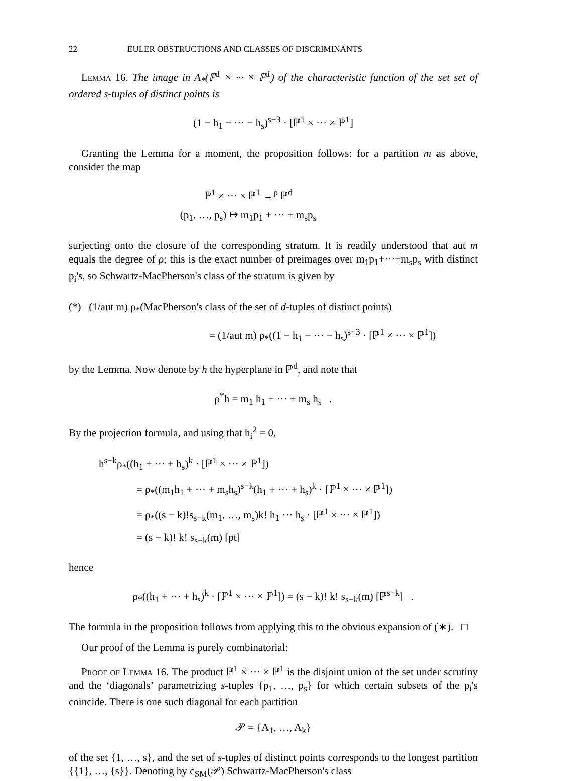22 EULER OBSTRUCTIONS AND CLASSES OF DISCRIMINANTS
Lemma 16. The image in A<sub>*</sub>(ℙ<sup>1</sup> × ··· × ℙ<sup>1</sup>) of the characteristic function of the set set of ordered s-tuples of distinct points is
(1 − h<sub>1</sub> − ··· − h<sub>s</sub>)<sup>s−3</sup> · [ℙ<sup>1</sup> × ··· × ℙ<sup>1</sup>]
Granting the Lemma for a moment, the proposition follows: for a partition m as above, consider the map
ℙ<sup>1</sup> × ··· × ℙ<sup>1</sup> →<sup>ρ</sup> ℙ<sup>d</sup>
(p<sub>1</sub>, …, p<sub>s</sub>) ↦ m<sub>1</sub>p<sub>1</sub> + ··· + m<sub>s</sub>p<sub>s</sub>
surjecting onto the closure of the corresponding stratum. It is readily understood that aut m equals the degree of ρ; this is the exact number of preimages over m<sub>1</sub>p<sub>1</sub>+···+m<sub>s</sub>p<sub>s</sub> with distinct p<sub>i</sub>'s, so Schwartz-MacPherson's class of the stratum is given by
(*) (1/aut m) ρ<sub>*</sub>(MacPherson's class of the set of d-tuples of distinct points)
= (1/aut m) ρ<sub>*</sub>((1 − h<sub>1</sub> − ··· − h<sub>s</sub>)<sup>s−3</sup> · [ℙ<sup>1</sup> × ··· × ℙ<sup>1</sup>])
by the Lemma. Now denote by h the hyperplane in ℙ<sup>d</sup>, and note that
ρ<sup>*</sup>h = m<sub>1</sub> h<sub>1</sub> + ··· + m<sub>s</sub> h<sub>s</sub> .
By the projection formula, and using that h<sub>i</sub><sup>2</sup> = 0,
h<sup>s−k</sup>ρ<sub>*</sub>((h<sub>1</sub> + ··· + h<sub>s</sub>)<sup>k</sup> · [ℙ<sup>1</sup> × ··· × ℙ<sup>1</sup>])
= ρ<sub>*</sub>((m<sub>1</sub>h<sub>1</sub> + ··· + m<sub>s</sub>h<sub>s</sub>)<sup>s−k</sup>(h<sub>1</sub> + ··· + h<sub>s</sub>)<sup>k</sup> · [ℙ<sup>1</sup> × ··· × ℙ<sup>1</sup>])
= ρ<sub>*</sub>((s − k)!s<sub>s−k</sub>(m<sub>1</sub>, …, m<sub>s</sub>)k! h<sub>1</sub> ··· h<sub>s</sub> · [ℙ<sup>1</sup> × ··· × ℙ<sup>1</sup>])
= (s − k)! k! s<sub>s−k</sub>(m) [pt]
hence
ρ<sub>*</sub>((h<sub>1</sub> + ··· + h<sub>s</sub>)<sup>k</sup> · [ℙ<sup>1</sup> × ··· × ℙ<sup>1</sup>]) = (s − k)! k! s<sub>s−k</sub>(m) [ℙ<sup>s−k</sup>] .
The formula in the proposition follows from applying this to the obvious expansion of (∗). □
Our proof of the Lemma is purely combinatorial:
Proof of Lemma 16. The product ℙ<sup>1</sup> × ··· × ℙ<sup>1</sup> is the disjoint union of the set under scrutiny and the ‘diagonals’ parametrizing s-tuples {p<sub>1</sub>, …, p<sub>s</sub>} for which certain subsets of the p<sub>i</sub>'s coincide. There is one such diagonal for each partition
𝒫 = {A<sub>1</sub>, …, A<sub>k</sub>}
of the set {1, …, s}, and the set of s-tuples of distinct points corresponds to the longest partition {{1}, …, {s}}. Denoting by c<sub>SM</sub>(𝒫) Schwartz-MacPherson's class